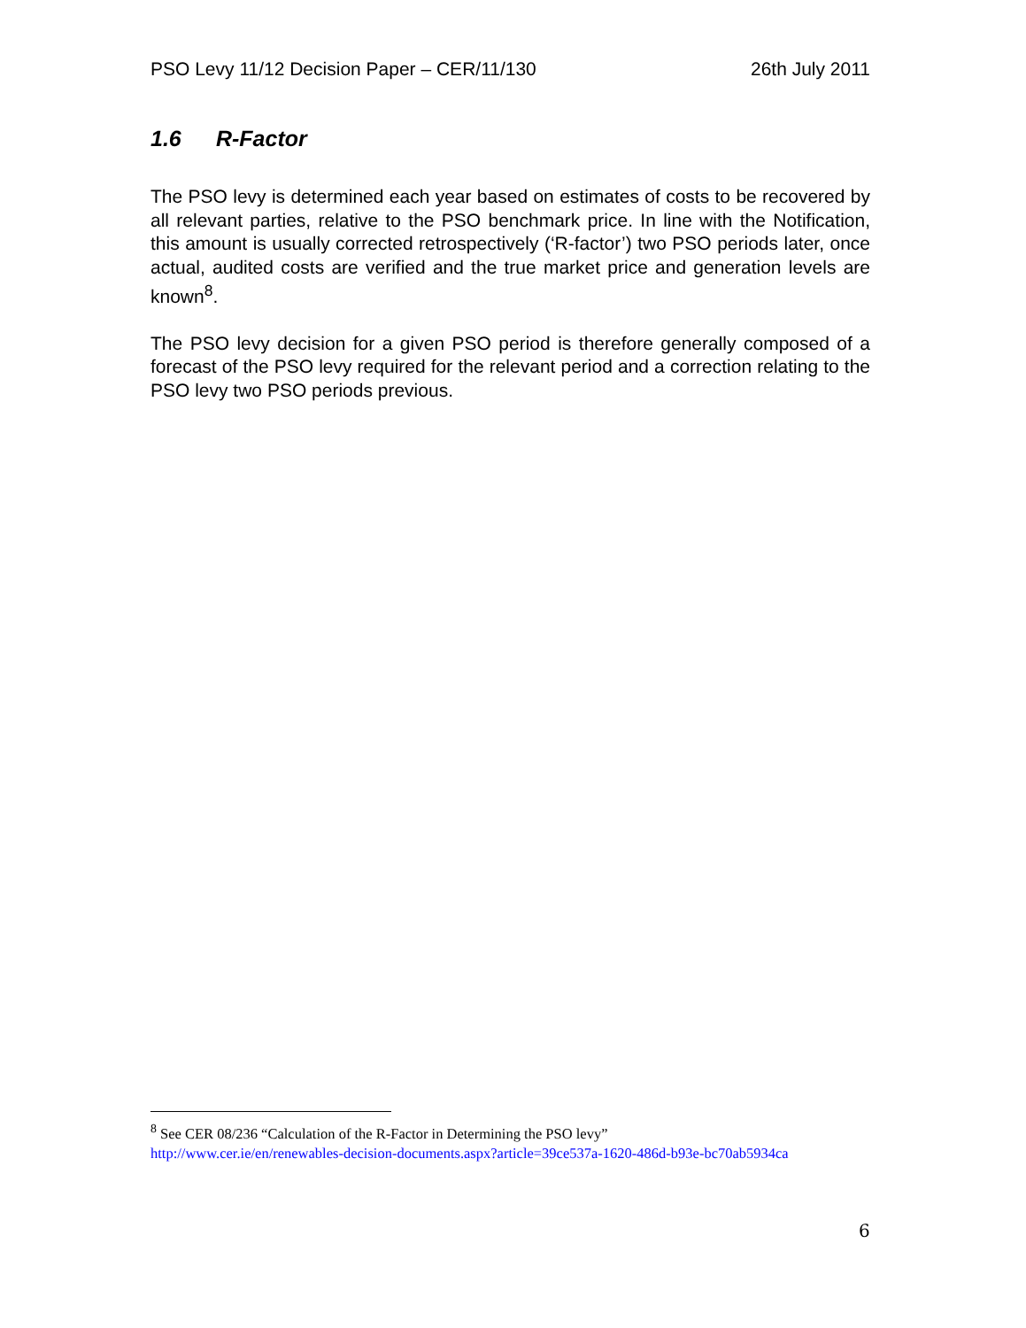PSO Levy 11/12 Decision Paper – CER/11/130 26th July 2011
1.6 R-Factor
The PSO levy is determined each year based on estimates of costs to be recovered by all relevant parties, relative to the PSO benchmark price. In line with the Notification, this amount is usually corrected retrospectively (‘R-factor’) two PSO periods later, once actual, audited costs are verified and the true market price and generation levels are known<sup>8</sup>.
The PSO levy decision for a given PSO period is therefore generally composed of a forecast of the PSO levy required for the relevant period and a correction relating to the PSO levy two PSO periods previous.
<sup>8</sup> See CER 08/236 “Calculation of the R-Factor in Determining the PSO levy”
http://www.cer.ie/en/renewables-decision-documents.aspx?article=39ce537a-1620-486d-b93e-bc70ab5934ca
6